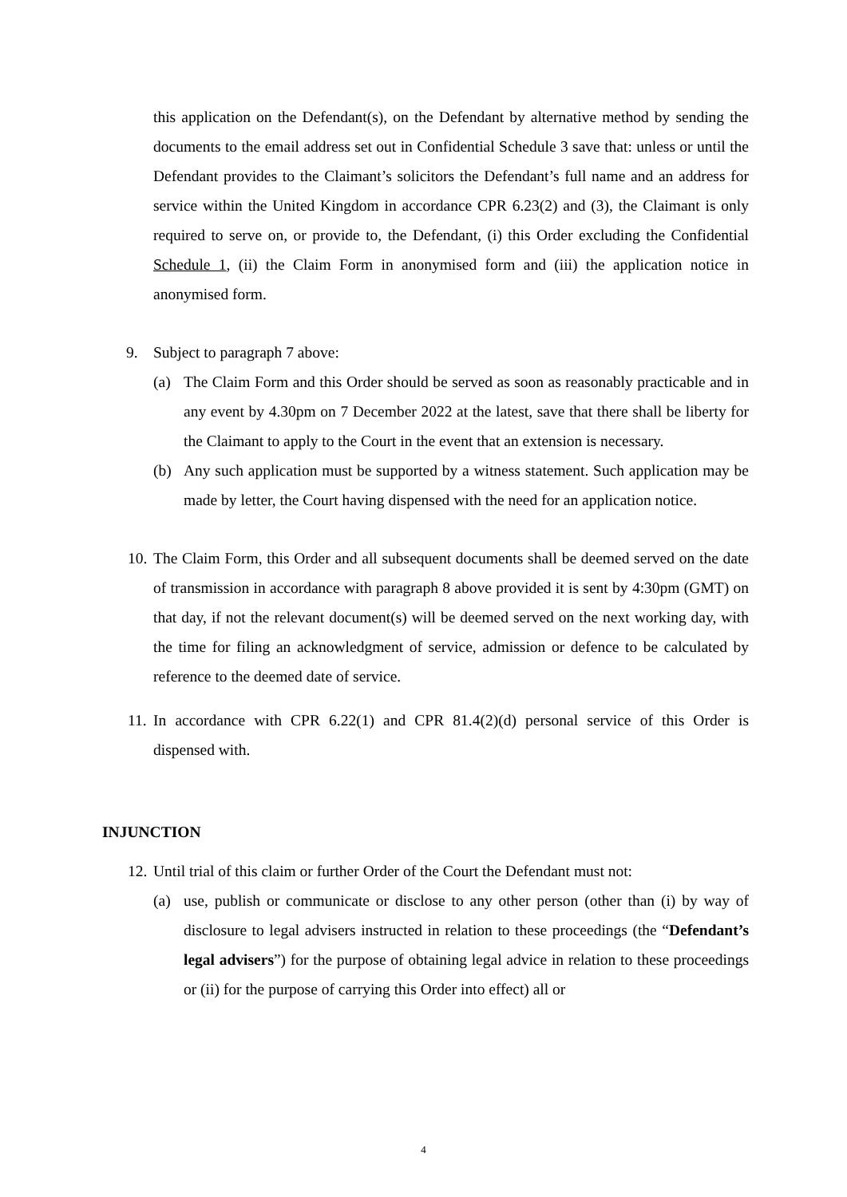this application on the Defendant(s), on the Defendant by alternative method by sending the documents to the email address set out in Confidential Schedule 3 save that: unless or until the Defendant provides to the Claimant’s solicitors the Defendant’s full name and an address for service within the United Kingdom in accordance CPR 6.23(2) and (3), the Claimant is only required to serve on, or provide to, the Defendant, (i) this Order excluding the Confidential Schedule 1, (ii) the Claim Form in anonymised form and (iii) the application notice in anonymised form.
9. Subject to paragraph 7 above:
(a) The Claim Form and this Order should be served as soon as reasonably practicable and in any event by 4.30pm on 7 December 2022 at the latest, save that there shall be liberty for the Claimant to apply to the Court in the event that an extension is necessary.
(b) Any such application must be supported by a witness statement. Such application may be made by letter, the Court having dispensed with the need for an application notice.
10. The Claim Form, this Order and all subsequent documents shall be deemed served on the date of transmission in accordance with paragraph 8 above provided it is sent by 4:30pm (GMT) on that day, if not the relevant document(s) will be deemed served on the next working day, with the time for filing an acknowledgment of service, admission or defence to be calculated by reference to the deemed date of service.
11. In accordance with CPR 6.22(1) and CPR 81.4(2)(d) personal service of this Order is dispensed with.
INJUNCTION
12. Until trial of this claim or further Order of the Court the Defendant must not:
(a) use, publish or communicate or disclose to any other person (other than (i) by way of disclosure to legal advisers instructed in relation to these proceedings (the “Defendant’s legal advisers”) for the purpose of obtaining legal advice in relation to these proceedings or (ii) for the purpose of carrying this Order into effect) all or
4